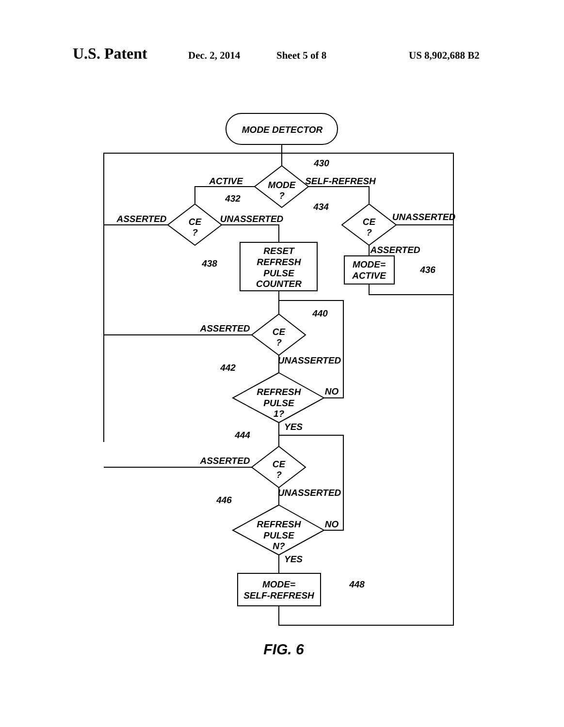U.S. Patent Dec. 2, 2014 Sheet 5 of 8 US 8,902,688 B2
MODE DETECTOR
MODE
?
430
ACTIVE
SELF-REFRESH
CE
?
432
ASSERTED
UNASSERTED
RESET
REFRESH
PULSE
COUNTER
438
CE
?
434
UNASSERTED
ASSERTED
MODE=
ACTIVE
436
CE
?
440
ASSERTED
UNASSERTED
REFRESH
PULSE
1?
442
NO
YES
CE
?
444
ASSERTED
UNASSERTED
REFRESH
PULSE
N?
446
NO
YES
MODE=
SELF-REFRESH
448
FIG. 6